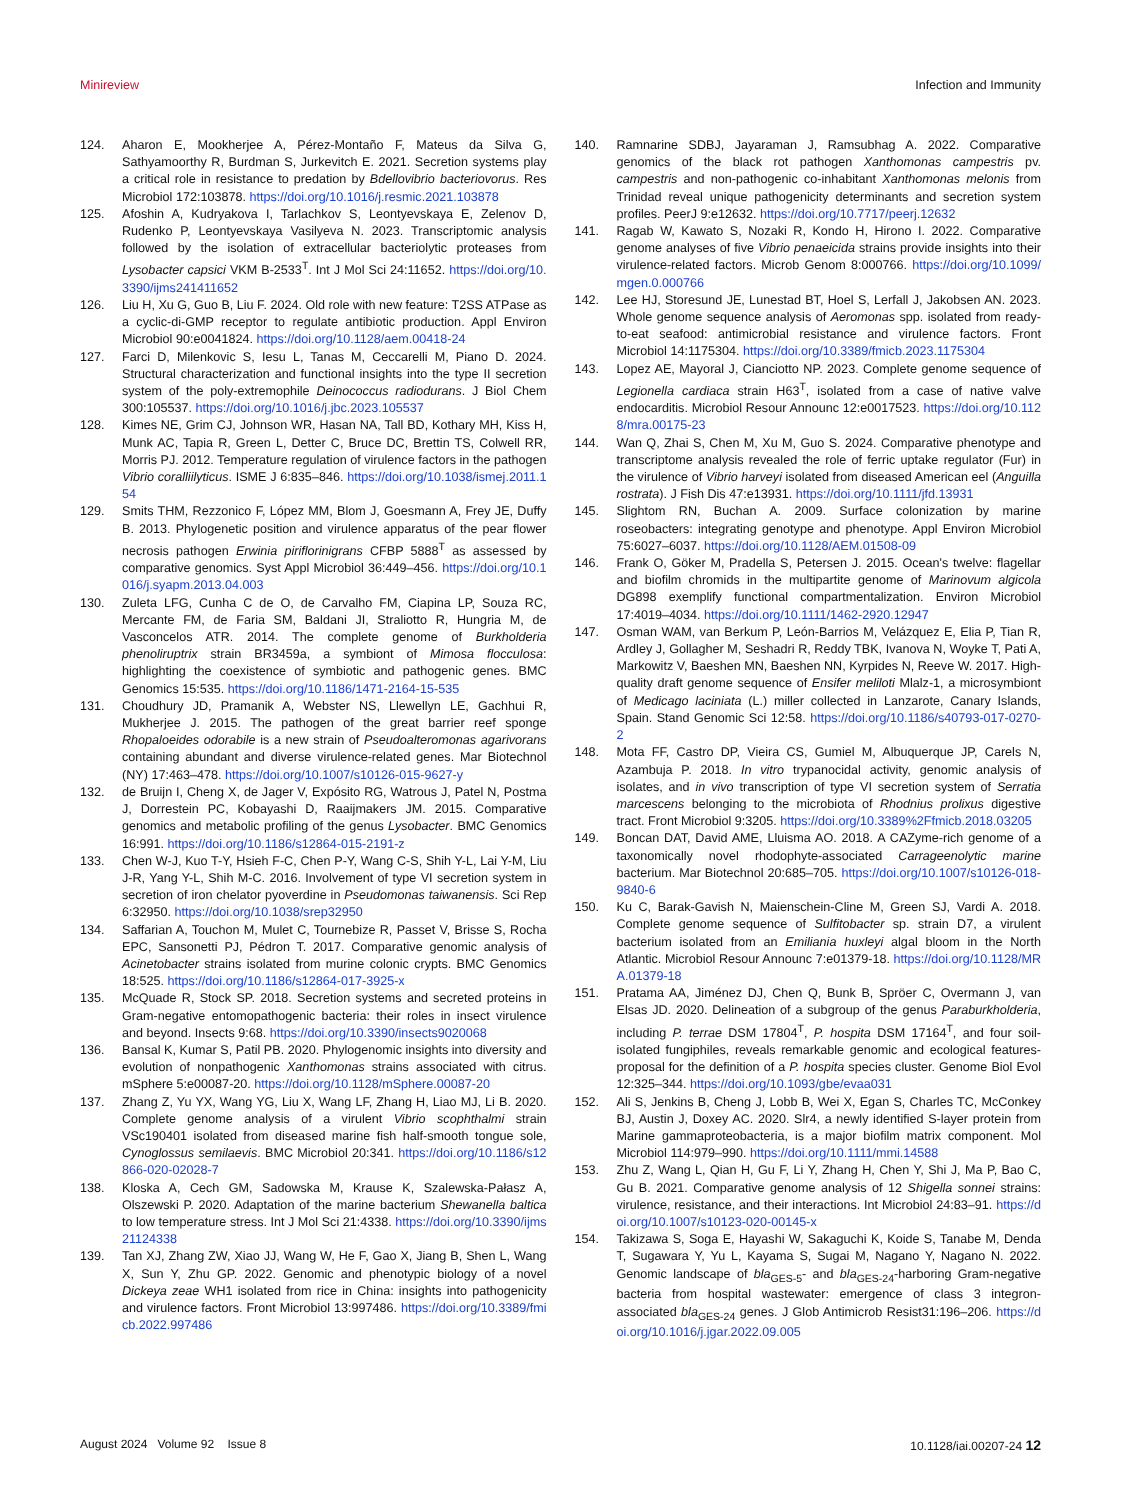Minireview Infection and Immunity
124. Aharon E, Mookherjee A, Pérez-Montaño F, Mateus da Silva G, Sathyamoorthy R, Burdman S, Jurkevitch E. 2021. Secretion systems play a critical role in resistance to predation by Bdellovibrio bacteriovorus. Res Microbiol 172:103878. https://doi.org/10.1016/j.resmic.2021.103878
125. Afoshin A, Kudryakova I, Tarlachkov S, Leontyevskaya E, Zelenov D, Rudenko P, Leontyevskaya Vasilyeva N. 2023. Transcriptomic analysis followed by the isolation of extracellular bacteriolytic proteases from Lysobacter capsici VKM B-2533<sup>T</sup>. Int J Mol Sci 24:11652. https://doi.org/10.3390/ijms241411652
126. Liu H, Xu G, Guo B, Liu F. 2024. Old role with new feature: T2SS ATPase as a cyclic-di-GMP receptor to regulate antibiotic production. Appl Environ Microbiol 90:e0041824. https://doi.org/10.1128/aem.00418-24
127. Farci D, Milenkovic S, Iesu L, Tanas M, Ceccarelli M, Piano D. 2024. Structural characterization and functional insights into the type II secretion system of the poly-extremophile Deinococcus radiodurans. J Biol Chem 300:105537. https://doi.org/10.1016/j.jbc.2023.105537
128. Kimes NE, Grim CJ, Johnson WR, Hasan NA, Tall BD, Kothary MH, Kiss H, Munk AC, Tapia R, Green L, Detter C, Bruce DC, Brettin TS, Colwell RR, Morris PJ. 2012. Temperature regulation of virulence factors in the pathogen Vibrio coralliilyticus. ISME J 6:835–846. https://doi.org/10.1038/ismej.2011.154
129. Smits THM, Rezzonico F, López MM, Blom J, Goesmann A, Frey JE, Duffy B. 2013. Phylogenetic position and virulence apparatus of the pear flower necrosis pathogen Erwinia piriflorinigrans CFBP 5888<sup>T</sup> as assessed by comparative genomics. Syst Appl Microbiol 36:449–456. https://doi.org/10.1016/j.syapm.2013.04.003
130. Zuleta LFG, Cunha C de O, de Carvalho FM, Ciapina LP, Souza RC, Mercante FM, de Faria SM, Baldani JI, Straliotto R, Hungria M, de Vasconcelos ATR. 2014. The complete genome of Burkholderia phenoliruptrix strain BR3459a, a symbiont of Mimosa flocculosa: highlighting the coexistence of symbiotic and pathogenic genes. BMC Genomics 15:535. https://doi.org/10.1186/1471-2164-15-535
131. Choudhury JD, Pramanik A, Webster NS, Llewellyn LE, Gachhui R, Mukherjee J. 2015. The pathogen of the great barrier reef sponge Rhopaloeides odorabile is a new strain of Pseudoalteromonas agarivorans containing abundant and diverse virulence-related genes. Mar Biotechnol (NY) 17:463–478. https://doi.org/10.1007/s10126-015-9627-y
132. de Bruijn I, Cheng X, de Jager V, Expósito RG, Watrous J, Patel N, Postma J, Dorrestein PC, Kobayashi D, Raaijmakers JM. 2015. Comparative genomics and metabolic profiling of the genus Lysobacter. BMC Genomics 16:991. https://doi.org/10.1186/s12864-015-2191-z
133. Chen W-J, Kuo T-Y, Hsieh F-C, Chen P-Y, Wang C-S, Shih Y-L, Lai Y-M, Liu J-R, Yang Y-L, Shih M-C. 2016. Involvement of type VI secretion system in secretion of iron chelator pyoverdine in Pseudomonas taiwanensis. Sci Rep 6:32950. https://doi.org/10.1038/srep32950
134. Saffarian A, Touchon M, Mulet C, Tournebize R, Passet V, Brisse S, Rocha EPC, Sansonetti PJ, Pédron T. 2017. Comparative genomic analysis of Acinetobacter strains isolated from murine colonic crypts. BMC Genomics 18:525. https://doi.org/10.1186/s12864-017-3925-x
135. McQuade R, Stock SP. 2018. Secretion systems and secreted proteins in Gram-negative entomopathogenic bacteria: their roles in insect virulence and beyond. Insects 9:68. https://doi.org/10.3390/insects9020068
136. Bansal K, Kumar S, Patil PB. 2020. Phylogenomic insights into diversity and evolution of nonpathogenic Xanthomonas strains associated with citrus. mSphere 5:e00087-20. https://doi.org/10.1128/mSphere.00087-20
137. Zhang Z, Yu YX, Wang YG, Liu X, Wang LF, Zhang H, Liao MJ, Li B. 2020. Complete genome analysis of a virulent Vibrio scophthalmi strain VSc190401 isolated from diseased marine fish half-smooth tongue sole, Cynoglossus semilaevis. BMC Microbiol 20:341. https://doi.org/10.1186/s12866-020-02028-7
138. Kloska A, Cech GM, Sadowska M, Krause K, Szalewska-Pałasz A, Olszewski P. 2020. Adaptation of the marine bacterium Shewanella baltica to low temperature stress. Int J Mol Sci 21:4338. https://doi.org/10.3390/ijms21124338
139. Tan XJ, Zhang ZW, Xiao JJ, Wang W, He F, Gao X, Jiang B, Shen L, Wang X, Sun Y, Zhu GP. 2022. Genomic and phenotypic biology of a novel Dickeya zeae WH1 isolated from rice in China: insights into pathogenicity and virulence factors. Front Microbiol 13:997486. https://doi.org/10.3389/fmicb.2022.997486
140. Ramnarine SDBJ, Jayaraman J, Ramsubhag A. 2022. Comparative genomics of the black rot pathogen Xanthomonas campestris pv. campestris and non-pathogenic co-inhabitant Xanthomonas melonis from Trinidad reveal unique pathogenicity determinants and secretion system profiles. PeerJ 9:e12632. https://doi.org/10.7717/peerj.12632
141. Ragab W, Kawato S, Nozaki R, Kondo H, Hirono I. 2022. Comparative genome analyses of five Vibrio penaeicida strains provide insights into their virulence-related factors. Microb Genom 8:000766. https://doi.org/10.1099/mgen.0.000766
142. Lee HJ, Storesund JE, Lunestad BT, Hoel S, Lerfall J, Jakobsen AN. 2023. Whole genome sequence analysis of Aeromonas spp. isolated from ready-to-eat seafood: antimicrobial resistance and virulence factors. Front Microbiol 14:1175304. https://doi.org/10.3389/fmicb.2023.1175304
143. Lopez AE, Mayoral J, Cianciotto NP. 2023. Complete genome sequence of Legionella cardiaca strain H63<sup>T</sup>, isolated from a case of native valve endocarditis. Microbiol Resour Announc 12:e0017523. https://doi.org/10.1128/mra.00175-23
144. Wan Q, Zhai S, Chen M, Xu M, Guo S. 2024. Comparative phenotype and transcriptome analysis revealed the role of ferric uptake regulator (Fur) in the virulence of Vibrio harveyi isolated from diseased American eel (Anguilla rostrata). J Fish Dis 47:e13931. https://doi.org/10.1111/jfd.13931
145. Slightom RN, Buchan A. 2009. Surface colonization by marine roseobacters: integrating genotype and phenotype. Appl Environ Microbiol 75:6027–6037. https://doi.org/10.1128/AEM.01508-09
146. Frank O, Göker M, Pradella S, Petersen J. 2015. Ocean's twelve: flagellar and biofilm chromids in the multipartite genome of Marinovum algicola DG898 exemplify functional compartmentalization. Environ Microbiol 17:4019–4034. https://doi.org/10.1111/1462-2920.12947
147. Osman WAM, van Berkum P, León-Barrios M, Velázquez E, Elia P, Tian R, Ardley J, Gollagher M, Seshadri R, Reddy TBK, Ivanova N, Woyke T, Pati A, Markowitz V, Baeshen MN, Baeshen NN, Kyrpides N, Reeve W. 2017. High-quality draft genome sequence of Ensifer meliloti Mlalz-1, a microsymbiont of Medicago laciniata (L.) miller collected in Lanzarote, Canary Islands, Spain. Stand Genomic Sci 12:58. https://doi.org/10.1186/s40793-017-0270-2
148. Mota FF, Castro DP, Vieira CS, Gumiel M, Albuquerque JP, Carels N, Azambuja P. 2018. In vitro trypanocidal activity, genomic analysis of isolates, and in vivo transcription of type VI secretion system of Serratia marcescens belonging to the microbiota of Rhodnius prolixus digestive tract. Front Microbiol 9:3205. https://doi.org/10.3389%2Ffmicb.2018.03205
149. Boncan DAT, David AME, Lluisma AO. 2018. A CAZyme-rich genome of a taxonomically novel rhodophyte-associated Carrageenolytic marine bacterium. Mar Biotechnol 20:685–705. https://doi.org/10.1007/s10126-018-9840-6
150. Ku C, Barak-Gavish N, Maienschein-Cline M, Green SJ, Vardi A. 2018. Complete genome sequence of Sulfitobacter sp. strain D7, a virulent bacterium isolated from an Emiliania huxleyi algal bloom in the North Atlantic. Microbiol Resour Announc 7:e01379-18. https://doi.org/10.1128/MRA.01379-18
151. Pratama AA, Jiménez DJ, Chen Q, Bunk B, Spröer C, Overmann J, van Elsas JD. 2020. Delineation of a subgroup of the genus Paraburkholderia, including P. terrae DSM 17804<sup>T</sup>, P. hospita DSM 17164<sup>T</sup>, and four soil-isolated fungiphiles, reveals remarkable genomic and ecological features-proposal for the definition of a P. hospita species cluster. Genome Biol Evol 12:325–344. https://doi.org/10.1093/gbe/evaa031
152. Ali S, Jenkins B, Cheng J, Lobb B, Wei X, Egan S, Charles TC, McConkey BJ, Austin J, Doxey AC. 2020. Slr4, a newly identified S-layer protein from Marine gammaproteobacteria, is a major biofilm matrix component. Mol Microbiol 114:979–990. https://doi.org/10.1111/mmi.14588
153. Zhu Z, Wang L, Qian H, Gu F, Li Y, Zhang H, Chen Y, Shi J, Ma P, Bao C, Gu B. 2021. Comparative genome analysis of 12 Shigella sonnei strains: virulence, resistance, and their interactions. Int Microbiol 24:83–91. https://doi.org/10.1007/s10123-020-00145-x
154. Takizawa S, Soga E, Hayashi W, Sakaguchi K, Koide S, Tanabe M, Denda T, Sugawara Y, Yu L, Kayama S, Sugai M, Nagano Y, Nagano N. 2022. Genomic landscape of bla<sub>GES-5</sub>- and bla<sub>GES-24</sub>-harboring Gram-negative bacteria from hospital wastewater: emergence of class 3 integron-associated bla<sub>GES-24</sub> genes. J Glob Antimicrob Resist31:196–206. https://doi.org/10.1016/j.jgar.2022.09.005
August 2024 Volume 92 Issue 8 10.1128/iai.00207-24 12